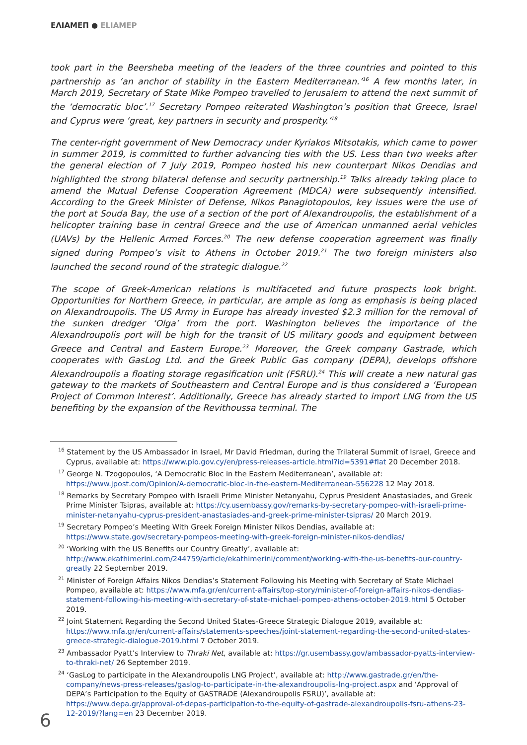ΕΛΙΑΜΕΠ ● ELIAMEP
took part in the Beersheba meeting of the leaders of the three countries and pointed to this partnership as ‘an anchor of stability in the Eastern Mediterranean.’<sup>16</sup> A few months later, in March 2019, Secretary of State Mike Pompeo travelled to Jerusalem to attend the next summit of the ‘democratic bloc’.<sup>17</sup> Secretary Pompeo reiterated Washington’s position that Greece, Israel and Cyprus were ‘great, key partners in security and prosperity.’<sup>18</sup>
The center-right government of New Democracy under Kyriakos Mitsotakis, which came to power in summer 2019, is committed to further advancing ties with the US. Less than two weeks after the general election of 7 July 2019, Pompeo hosted his new counterpart Nikos Dendias and highlighted the strong bilateral defense and security partnership.<sup>19</sup> Talks already taking place to amend the Mutual Defense Cooperation Agreement (MDCA) were subsequently intensified. According to the Greek Minister of Defense, Nikos Panagiotopoulos, key issues were the use of the port at Souda Bay, the use of a section of the port of Alexandroupolis, the establishment of a helicopter training base in central Greece and the use of American unmanned aerial vehicles (UAVs) by the Hellenic Armed Forces.<sup>20</sup> The new defense cooperation agreement was finally signed during Pompeo’s visit to Athens in October 2019.<sup>21</sup> The two foreign ministers also launched the second round of the strategic dialogue.<sup>22</sup>
The scope of Greek-American relations is multifaceted and future prospects look bright. Opportunities for Northern Greece, in particular, are ample as long as emphasis is being placed on Alexandroupolis. The US Army in Europe has already invested $2.3 million for the removal of the sunken dredger ‘Olga’ from the port. Washington believes the importance of the Alexandroupolis port will be high for the transit of US military goods and equipment between Greece and Central and Eastern Europe.<sup>23</sup> Moreover, the Greek company Gastrade, which cooperates with GasLog Ltd. and the Greek Public Gas company (DEPA), develops offshore Alexandroupolis a floating storage regasification unit (FSRU).<sup>24</sup> This will create a new natural gas gateway to the markets of Southeastern and Central Europe and is thus considered a ‘European Project of Common Interest’. Additionally, Greece has already started to import LNG from the US benefiting by the expansion of the Revithoussa terminal. The
<sup>16</sup> Statement by the US Ambassador in Israel, Mr David Friedman, during the Trilateral Summit of Israel, Greece and Cyprus, available at: https://www.pio.gov.cy/en/press-releases-article.html?id=5391#flat 20 December 2018.
<sup>17</sup> George N. Tzogopoulos, ‘A Democratic Bloc in the Eastern Mediterranean’, available at: https://www.jpost.com/Opinion/A-democratic-bloc-in-the-eastern-Mediterranean-556228 12 May 2018.
<sup>18</sup> Remarks by Secretary Pompeo with Israeli Prime Minister Netanyahu, Cyprus President Anastasiades, and Greek Prime Minister Tsipras, available at: https://cy.usembassy.gov/remarks-by-secretary-pompeo-with-israeli-prime-minister-netanyahu-cyprus-president-anastasiades-and-greek-prime-minister-tsipras/ 20 March 2019.
<sup>19</sup> Secretary Pompeo’s Meeting With Greek Foreign Minister Nikos Dendias, available at: https://www.state.gov/secretary-pompeos-meeting-with-greek-foreign-minister-nikos-dendias/
<sup>20</sup> ‘Working with the US Benefits our Country Greatly’, available at: http://www.ekathimerini.com/244759/article/ekathimerini/comment/working-with-the-us-benefits-our-country-greatly 22 September 2019.
<sup>21</sup> Minister of Foreign Affairs Nikos Dendias’s Statement Following his Meeting with Secretary of State Michael Pompeo, available at: https://www.mfa.gr/en/current-affairs/top-story/minister-of-foreign-affairs-nikos-dendias-statement-following-his-meeting-with-secretary-of-state-michael-pompeo-athens-october-2019.html 5 October 2019.
<sup>22</sup> Joint Statement Regarding the Second United States-Greece Strategic Dialogue 2019, available at: https://www.mfa.gr/en/current-affairs/statements-speeches/joint-statement-regarding-the-second-united-states-greece-strategic-dialogue-2019.html 7 October 2019.
<sup>23</sup> Ambassador Pyatt’s Interview to Thraki Net, available at: https://gr.usembassy.gov/ambassador-pyatts-interview-to-thraki-net/ 26 September 2019.
<sup>24</sup> ‘GasLog to participate in the Alexandroupolis LNG Project’, available at: http://www.gastrade.gr/en/the-company/news-press-releases/gaslog-to-participate-in-the-alexandroupolis-lng-project.aspx and ‘Approval of DEPA’s Participation to the Equity of GASTRADE (Alexandroupolis FSRU)’, available at: https://www.depa.gr/approval-of-depas-participation-to-the-equity-of-gastrade-alexandroupolis-fsru-athens-23-12-2019/?lang=en 23 December 2019.
6